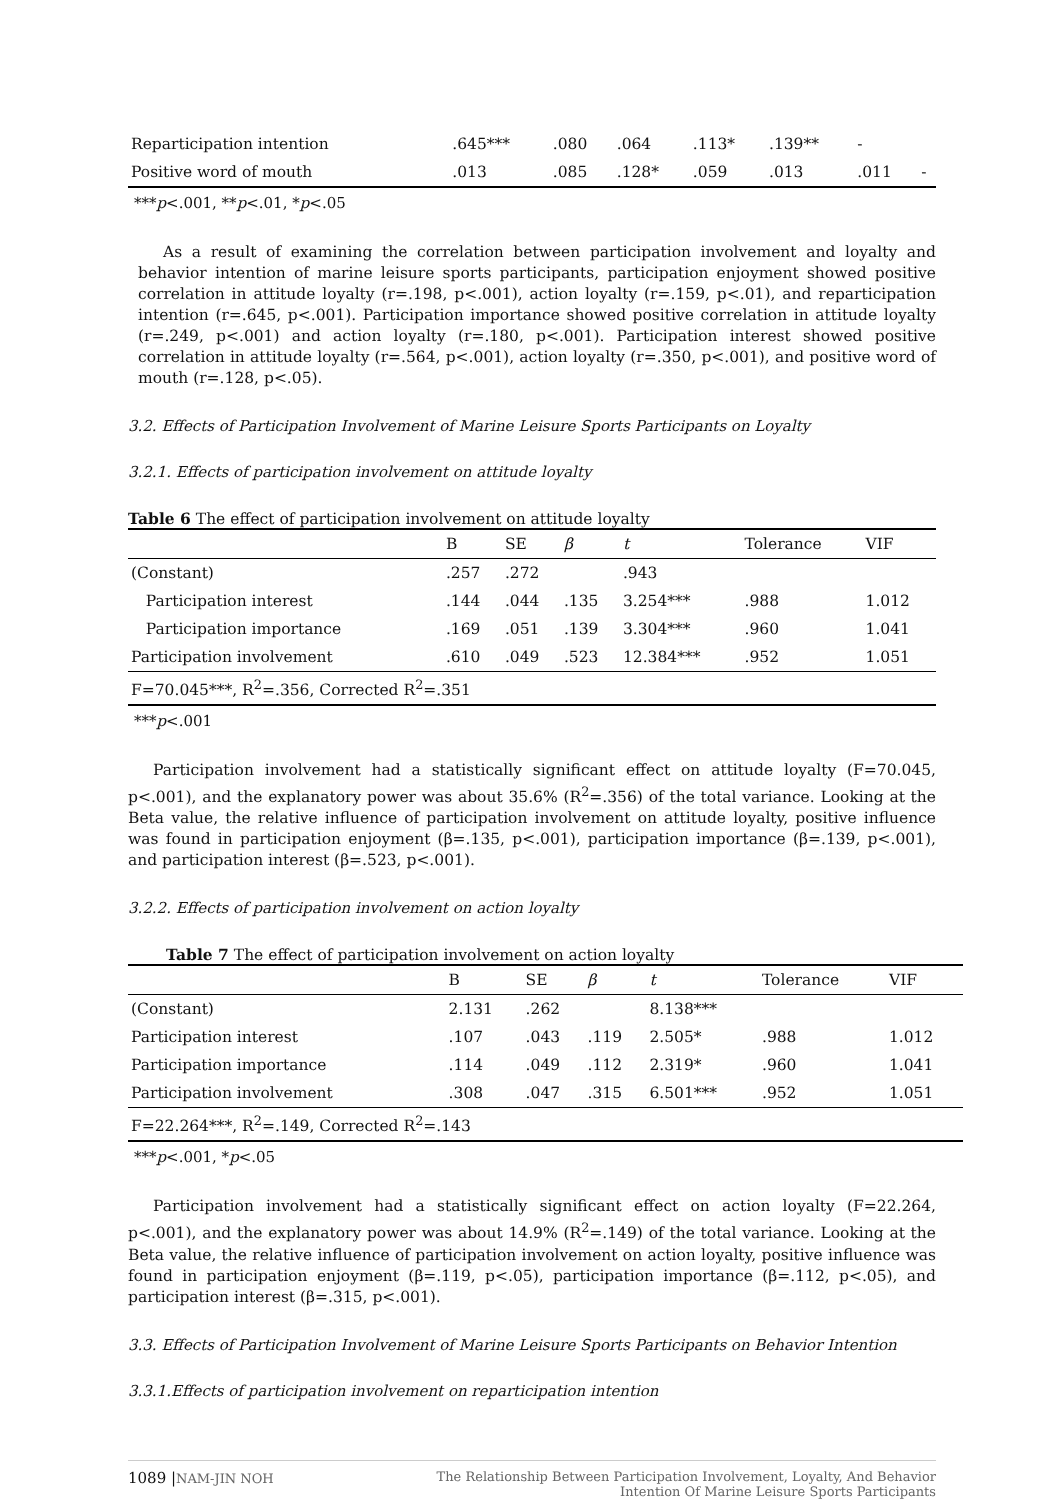| Reparticipation intention | .645*** | .080 | .064 | .113* | .139** | - | |
| Positive word of mouth | .013 | .085 | .128* | .059 | .013 | .011 | - |
***p<.001, **p<.01, *p<.05
As a result of examining the correlation between participation involvement and loyalty and behavior intention of marine leisure sports participants, participation enjoyment showed positive correlation in attitude loyalty (r=.198, p<.001), action loyalty (r=.159, p<.01), and reparticipation intention (r=.645, p<.001). Participation importance showed positive correlation in attitude loyalty (r=.249, p<.001) and action loyalty (r=.180, p<.001). Participation interest showed positive correlation in attitude loyalty (r=.564, p<.001), action loyalty (r=.350, p<.001), and positive word of mouth (r=.128, p<.05).
3.2. Effects of Participation Involvement of Marine Leisure Sports Participants on Loyalty
3.2.1. Effects of participation involvement on attitude loyalty
Table 6 The effect of participation involvement on attitude loyalty
| | B | SE | β | t | Tolerance | VIF |
| --- | --- | --- | --- | --- | --- | --- |
| (Constant) | .257 | .272 | | .943 | | |
| Participation interest | .144 | .044 | .135 | 3.254*** | .988 | 1.012 |
| Participation importance | .169 | .051 | .139 | 3.304*** | .960 | 1.041 |
| Participation involvement | .610 | .049 | .523 | 12.384*** | .952 | 1.051 |
| F=70.045***, R<sup>2</sup>=.356, Corrected R<sup>2</sup>=.351 | | | | | | |
***p<.001
Participation involvement had a statistically significant effect on attitude loyalty (F=70.045, p<.001), and the explanatory power was about 35.6% (R<sup>2</sup>=.356) of the total variance. Looking at the Beta value, the relative influence of participation involvement on attitude loyalty, positive influence was found in participation enjoyment (β=.135, p<.001), participation importance (β=.139, p<.001), and participation interest (β=.523, p<.001).
3.2.2. Effects of participation involvement on action loyalty
Table 7 The effect of participation involvement on action loyalty
| | B | SE | β | t | Tolerance | VIF |
| --- | --- | --- | --- | --- | --- | --- |
| (Constant) | 2.131 | .262 | | 8.138*** | | |
| Participation interest | .107 | .043 | .119 | 2.505* | .988 | 1.012 |
| Participation importance | .114 | .049 | .112 | 2.319* | .960 | 1.041 |
| Participation involvement | .308 | .047 | .315 | 6.501*** | .952 | 1.051 |
| F=22.264***, R<sup>2</sup>=.149, Corrected R<sup>2</sup>=.143 | | | | | | |
***p<.001, *p<.05
Participation involvement had a statistically significant effect on action loyalty (F=22.264, p<.001), and the explanatory power was about 14.9% (R<sup>2</sup>=.149) of the total variance. Looking at the Beta value, the relative influence of participation involvement on action loyalty, positive influence was found in participation enjoyment (β=.119, p<.05), participation importance (β=.112, p<.05), and participation interest (β=.315, p<.001).
3.3. Effects of Participation Involvement of Marine Leisure Sports Participants on Behavior Intention
3.3.1.Effects of participation involvement on reparticipation intention
1089 |NAM-JIN NOH The Relationship Between Participation Involvement, Loyalty, And Behavior
Intention Of Marine Leisure Sports Participants